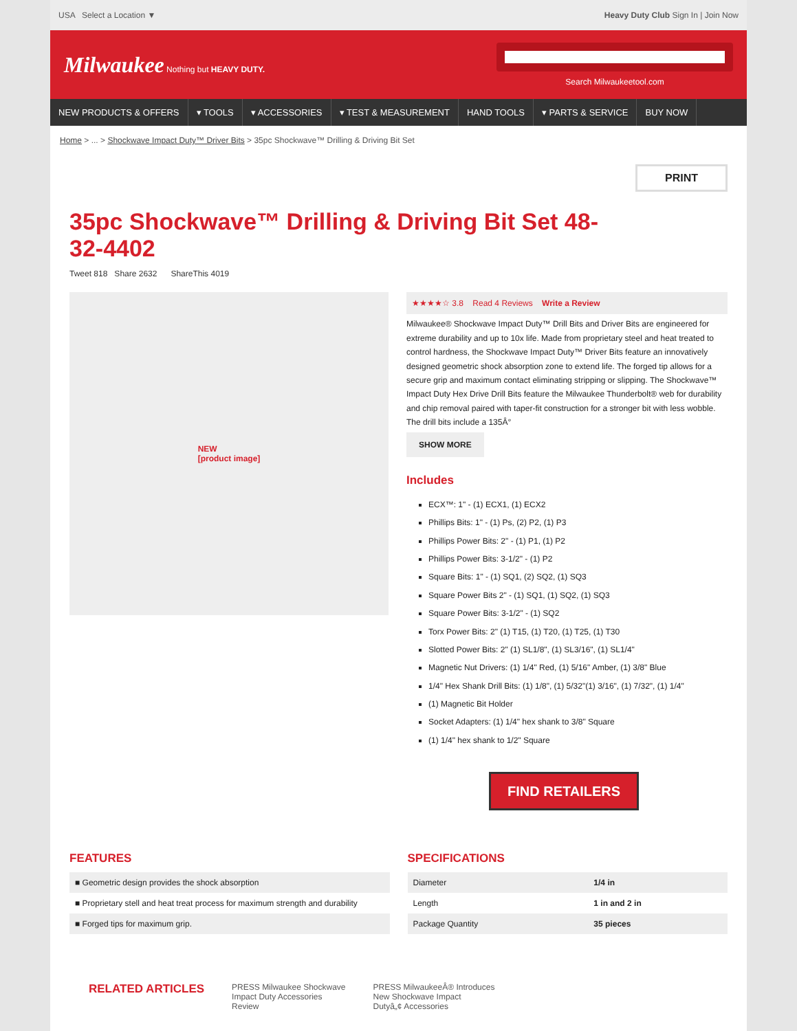USA Select a Location ▼ Heavy Duty Club Sign In | Join Now
Milwaukee Nothing but HEAVY DUTY.
Search Milwaukeetool.com
NEW PRODUCTS & OFFERS ▾ TOOLS ▾ ACCESSORIES ▾ TEST & MEASUREMENT HAND TOOLS ▾ PARTS & SERVICE BUY NOW
Home > ... > Shockwave Impact Duty™ Driver Bits > 35pc Shockwave™ Drilling & Driving Bit Set
PRINT
35pc Shockwave™ Drilling & Driving Bit Set 48-32-4402
Tweet 818 Share 2632 ShareThis 4019
NEW
[product image]
★★★★☆ 3.8 Read 4 Reviews Write a Review
Milwaukee® Shockwave Impact Duty™ Drill Bits and Driver Bits are engineered for extreme durability and up to 10x life. Made from proprietary steel and heat treated to control hardness, the Shockwave Impact Duty™ Driver Bits feature an innovatively designed geometric shock absorption zone to extend life. The forged tip allows for a secure grip and maximum contact eliminating stripping or slipping. The Shockwave™ Impact Duty Hex Drive Drill Bits feature the Milwaukee Thunderbolt® web for durability and chip removal paired with taper-fit construction for a stronger bit with less wobble. The drill bits include a 135Â°
SHOW MORE
Includes
ECX™: 1" - (1) ECX1, (1) ECX2
Phillips Bits: 1" - (1) Ps, (2) P2, (1) P3
Phillips Power Bits: 2" - (1) P1, (1) P2
Phillips Power Bits: 3-1/2" - (1) P2
Square Bits: 1" - (1) SQ1, (2) SQ2, (1) SQ3
Square Power Bits 2" - (1) SQ1, (1) SQ2, (1) SQ3
Square Power Bits: 3-1/2" - (1) SQ2
Torx Power Bits: 2" (1) T15, (1) T20, (1) T25, (1) T30
Slotted Power Bits: 2" (1) SL1/8", (1) SL3/16", (1) SL1/4"
Magnetic Nut Drivers: (1) 1/4" Red, (1) 5/16" Amber, (1) 3/8" Blue
1/4" Hex Shank Drill Bits: (1) 1/8", (1) 5/32"(1) 3/16", (1) 7/32", (1) 1/4"
(1) Magnetic Bit Holder
Socket Adapters: (1) 1/4" hex shank to 3/8" Square
(1) 1/4" hex shank to 1/2" Square
FIND RETAILERS
FEATURES
| ■ Geometric design provides the shock absorption |
| ■ Proprietary stell and heat treat process for maximum strength and durability |
| ■ Forged tips for maximum grip. |
SPECIFICATIONS
| Diameter | 1/4 in |
| Length | 1 in and 2 in |
| Package Quantity | 35 pieces |
RELATED ARTICLES
PRESS Milwaukee Shockwave
Impact Duty Accessories
Review
PRESS MilwaukeeÂ® Introduces
New Shockwave Impact
Dutyâ„¢ Accessories